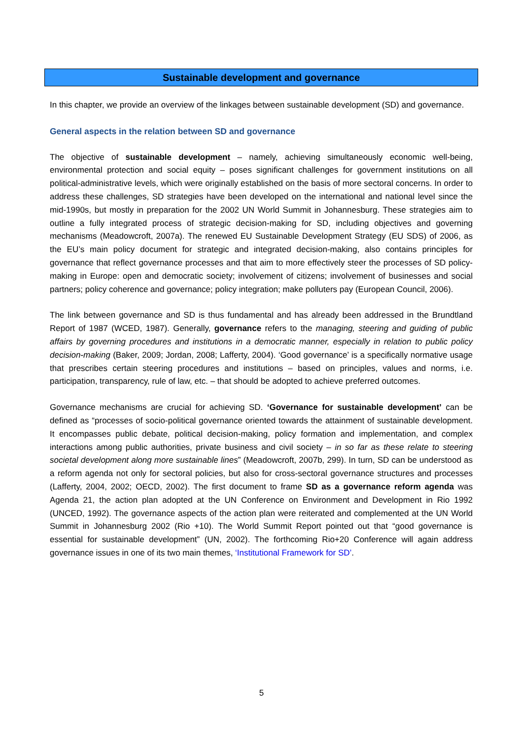Sustainable development and governance
In this chapter, we provide an overview of the linkages between sustainable development (SD) and governance.
General aspects in the relation between SD and governance
The objective of sustainable development – namely, achieving simultaneously economic well-being, environmental protection and social equity – poses significant challenges for government institutions on all political-administrative levels, which were originally established on the basis of more sectoral concerns. In order to address these challenges, SD strategies have been developed on the international and national level since the mid-1990s, but mostly in preparation for the 2002 UN World Summit in Johannesburg. These strategies aim to outline a fully integrated process of strategic decision-making for SD, including objectives and governing mechanisms (Meadowcroft, 2007a). The renewed EU Sustainable Development Strategy (EU SDS) of 2006, as the EU’s main policy document for strategic and integrated decision-making, also contains principles for governance that reflect governance processes and that aim to more effectively steer the processes of SD policy-making in Europe: open and democratic society; involvement of citizens; involvement of businesses and social partners; policy coherence and governance; policy integration; make polluters pay (European Council, 2006).
The link between governance and SD is thus fundamental and has already been addressed in the Brundtland Report of 1987 (WCED, 1987). Generally, governance refers to the managing, steering and guiding of public affairs by governing procedures and institutions in a democratic manner, especially in relation to public policy decision-making (Baker, 2009; Jordan, 2008; Lafferty, 2004). ‘Good governance’ is a specifically normative usage that prescribes certain steering procedures and institutions – based on principles, values and norms, i.e. participation, transparency, rule of law, etc. – that should be adopted to achieve preferred outcomes.
Governance mechanisms are crucial for achieving SD. ‘Governance for sustainable development’ can be defined as “processes of socio-political governance oriented towards the attainment of sustainable development. It encompasses public debate, political decision-making, policy formation and implementation, and complex interactions among public authorities, private business and civil society – in so far as these relate to steering societal development along more sustainable lines” (Meadowcroft, 2007b, 299). In turn, SD can be understood as a reform agenda not only for sectoral policies, but also for cross-sectoral governance structures and processes (Lafferty, 2004, 2002; OECD, 2002). The first document to frame SD as a governance reform agenda was Agenda 21, the action plan adopted at the UN Conference on Environment and Development in Rio 1992 (UNCED, 1992). The governance aspects of the action plan were reiterated and complemented at the UN World Summit in Johannesburg 2002 (Rio +10). The World Summit Report pointed out that “good governance is essential for sustainable development” (UN, 2002). The forthcoming Rio+20 Conference will again address governance issues in one of its two main themes, ‘Institutional Framework for SD’.
5